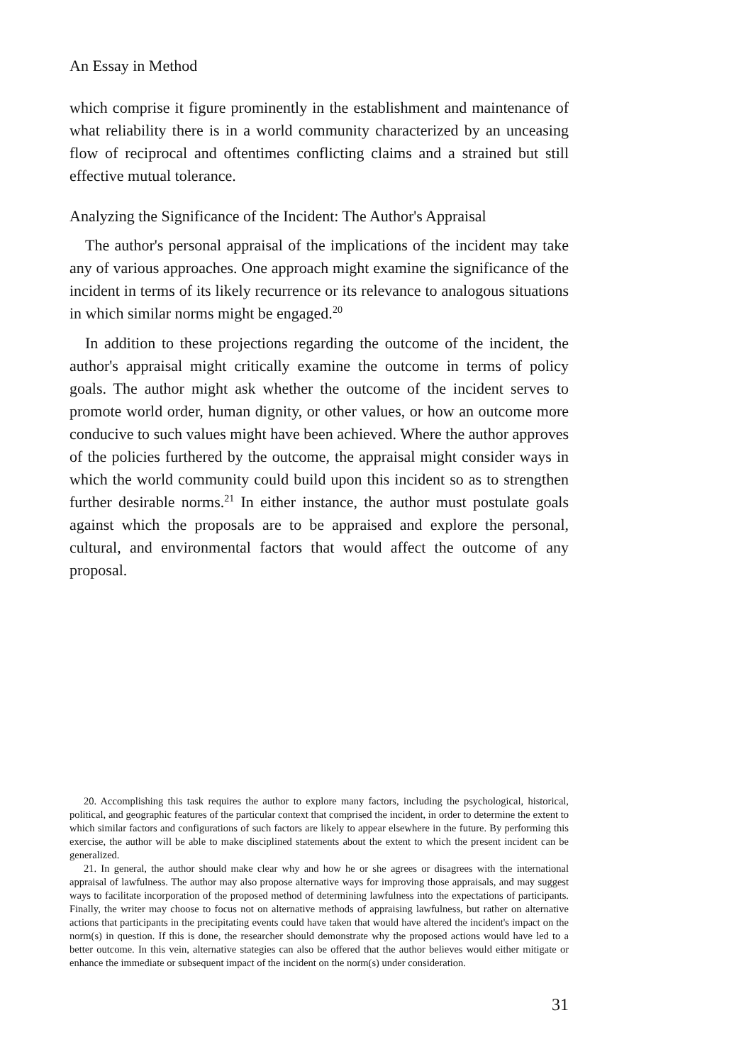An Essay in Method
which comprise it figure prominently in the establishment and maintenance of what reliability there is in a world community characterized by an unceasing flow of reciprocal and oftentimes conflicting claims and a strained but still effective mutual tolerance.
Analyzing the Significance of the Incident: The Author's Appraisal
The author's personal appraisal of the implications of the incident may take any of various approaches. One approach might examine the significance of the incident in terms of its likely recurrence or its relevance to analogous situations in which similar norms might be engaged.<sup>20</sup>
In addition to these projections regarding the outcome of the incident, the author's appraisal might critically examine the outcome in terms of policy goals. The author might ask whether the outcome of the incident serves to promote world order, human dignity, or other values, or how an outcome more conducive to such values might have been achieved. Where the author approves of the policies furthered by the outcome, the appraisal might consider ways in which the world community could build upon this incident so as to strengthen further desirable norms.<sup>21</sup> In either instance, the author must postulate goals against which the proposals are to be appraised and explore the personal, cultural, and environmental factors that would affect the outcome of any proposal.
20. Accomplishing this task requires the author to explore many factors, including the psychological, historical, political, and geographic features of the particular context that comprised the incident, in order to determine the extent to which similar factors and configurations of such factors are likely to appear elsewhere in the future. By performing this exercise, the author will be able to make disciplined statements about the extent to which the present incident can be generalized.
21. In general, the author should make clear why and how he or she agrees or disagrees with the international appraisal of lawfulness. The author may also propose alternative ways for improving those appraisals, and may suggest ways to facilitate incorporation of the proposed method of determining lawfulness into the expectations of participants. Finally, the writer may choose to focus not on alternative methods of appraising lawfulness, but rather on alternative actions that participants in the precipitating events could have taken that would have altered the incident's impact on the norm(s) in question. If this is done, the researcher should demonstrate why the proposed actions would have led to a better outcome. In this vein, alternative stategies can also be offered that the author believes would either mitigate or enhance the immediate or subsequent impact of the incident on the norm(s) under consideration.
31